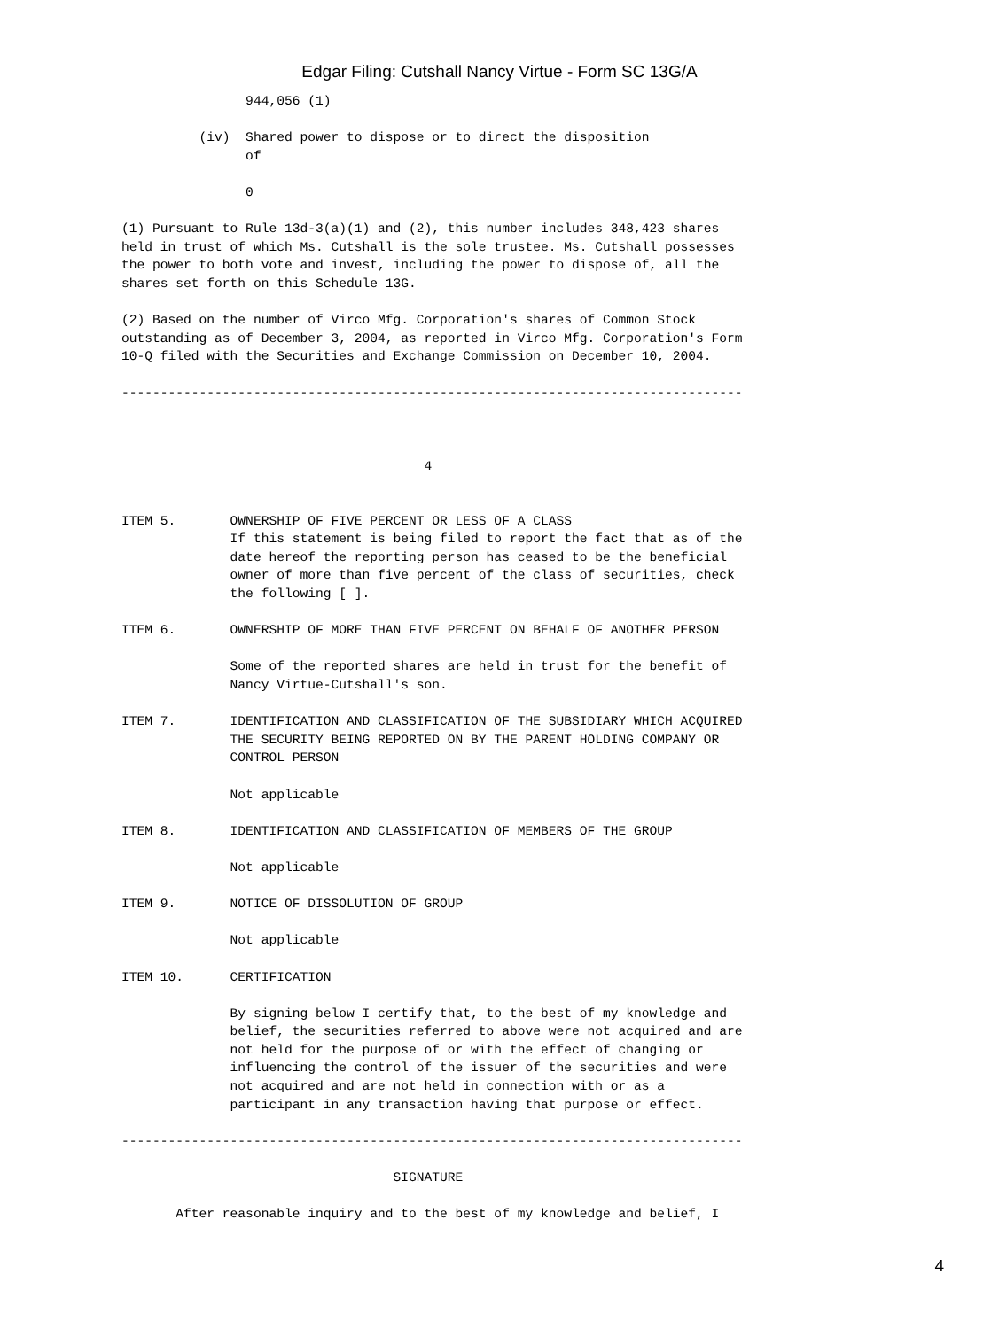Edgar Filing: Cutshall Nancy Virtue - Form SC 13G/A
                944,056 (1)

          (iv)  Shared power to dispose or to direct the disposition
                of

                0

(1) Pursuant to Rule 13d-3(a)(1) and (2), this number includes 348,423 shares
held in trust of which Ms. Cutshall is the sole trustee. Ms. Cutshall possesses
the power to both vote and invest, including the power to dispose of, all the
shares set forth on this Schedule 13G.

(2) Based on the number of Virco Mfg. Corporation's shares of Common Stock
outstanding as of December 3, 2004, as reported in Virco Mfg. Corporation's Form
10-Q filed with the Securities and Exchange Commission on December 10, 2004.

--------------------------------------------------------------------------------



                                       4


ITEM 5.       OWNERSHIP OF FIVE PERCENT OR LESS OF A CLASS
              If this statement is being filed to report the fact that as of the
              date hereof the reporting person has ceased to be the beneficial
              owner of more than five percent of the class of securities, check
              the following [ ].

ITEM 6.       OWNERSHIP OF MORE THAN FIVE PERCENT ON BEHALF OF ANOTHER PERSON

              Some of the reported shares are held in trust for the benefit of
              Nancy Virtue-Cutshall's son.

ITEM 7.       IDENTIFICATION AND CLASSIFICATION OF THE SUBSIDIARY WHICH ACQUIRED
              THE SECURITY BEING REPORTED ON BY THE PARENT HOLDING COMPANY OR
              CONTROL PERSON

              Not applicable

ITEM 8.       IDENTIFICATION AND CLASSIFICATION OF MEMBERS OF THE GROUP

              Not applicable

ITEM 9.       NOTICE OF DISSOLUTION OF GROUP

              Not applicable

ITEM 10.      CERTIFICATION

              By signing below I certify that, to the best of my knowledge and
              belief, the securities referred to above were not acquired and are
              not held for the purpose of or with the effect of changing or
              influencing the control of the issuer of the securities and were
              not acquired and are not held in connection with or as a
              participant in any transaction having that purpose or effect.

--------------------------------------------------------------------------------

                                   SIGNATURE

       After reasonable inquiry and to the best of my knowledge and belief, I
4